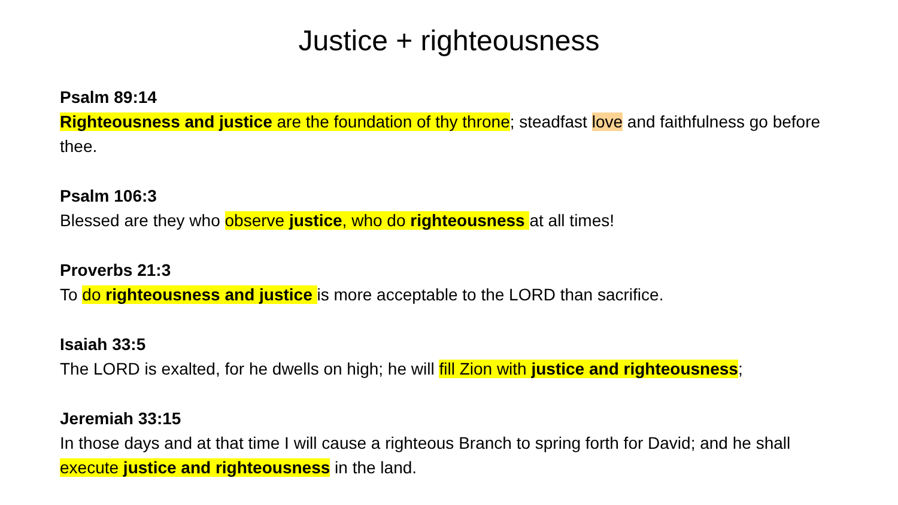Justice + righteousness
Psalm 89:14
Righteousness and justice are the foundation of thy throne; steadfast love and faithfulness go before thee.
Psalm 106:3
Blessed are they who observe justice, who do righteousness at all times!
Proverbs 21:3
To do righteousness and justice is more acceptable to the LORD than sacrifice.
Isaiah 33:5
The LORD is exalted, for he dwells on high; he will fill Zion with justice and righteousness;
Jeremiah 33:15
In those days and at that time I will cause a righteous Branch to spring forth for David; and he shall execute justice and righteousness in the land.